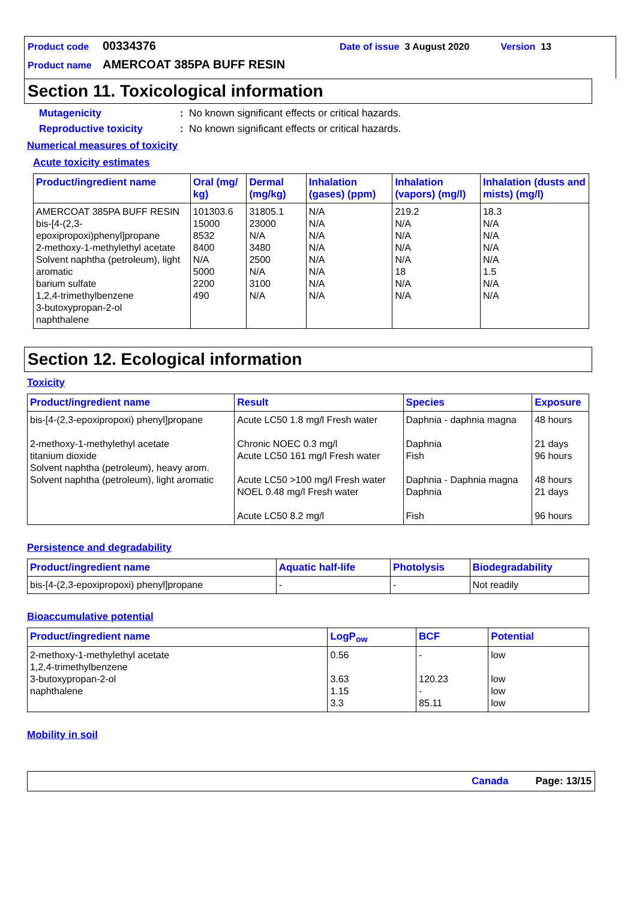Product code 00334376 Date of issue 3 August 2020 Version 13
Product name AMERCOAT 385PA BUFF RESIN
Section 11. Toxicological information
Mutagenicity: No known significant effects or critical hazards.
Reproductive toxicity: No known significant effects or critical hazards.
Numerical measures of toxicity
Acute toxicity estimates
| Product/ingredient name | Oral (mg/ kg) | Dermal (mg/kg) | Inhalation (gases) (ppm) | Inhalation (vapors) (mg/l) | Inhalation (dusts and mists) (mg/l) |
| --- | --- | --- | --- | --- | --- |
| AMERCOAT 385PA BUFF RESIN bis-[4-(2,3-epoxipropoxi)phenyl]propane 2-methoxy-1-methylethyl acetate Solvent naphtha (petroleum), light aromatic barium sulfate 1,2,4-trimethylbenzene 3-butoxypropan-2-ol naphthalene | 101303.6 15000 8532 8400 N/A 5000 2200 490 | 31805.1 23000 N/A 3480 2500 N/A 3100 N/A | N/A N/A N/A N/A N/A N/A N/A N/A | 219.2 N/A N/A N/A N/A 18 N/A N/A | 18.3 N/A N/A N/A N/A 1.5 N/A N/A |
Section 12. Ecological information
Toxicity
| Product/ingredient name | Result | Species | Exposure |
| --- | --- | --- | --- |
| bis-[4-(2,3-epoxipropoxi) phenyl]propane 2-methoxy-1-methylethyl acetate titanium dioxide Solvent naphtha (petroleum), heavy arom. Solvent naphtha (petroleum), light aromatic | Acute LC50 1.8 mg/l Fresh water Chronic NOEC 0.3 mg/l Acute LC50 161 mg/l Fresh water Acute LC50 >100 mg/l Fresh water NOEL 0.48 mg/l Fresh water Acute LC50 8.2 mg/l | Daphnia - daphnia magna Daphnia Fish Daphnia - Daphnia magna Daphnia Fish | 48 hours 21 days 96 hours 48 hours 21 days 96 hours |
Persistence and degradability
| Product/ingredient name | Aquatic half-life | Photolysis | Biodegradability |
| --- | --- | --- | --- |
| bis-[4-(2,3-epoxipropoxi) phenyl]propane | - | - | Not readily |
Bioaccumulative potential
| Product/ingredient name | LogP<sub>ow</sub> | BCF | Potential |
| --- | --- | --- | --- |
| 2-methoxy-1-methylethyl acetate 1,2,4-trimethylbenzene 3-butoxypropan-2-ol naphthalene | 0.56 3.63 1.15 3.3 | - 120.23 - 85.11 | low low low low |
Mobility in soil
Canada Page: 13/15